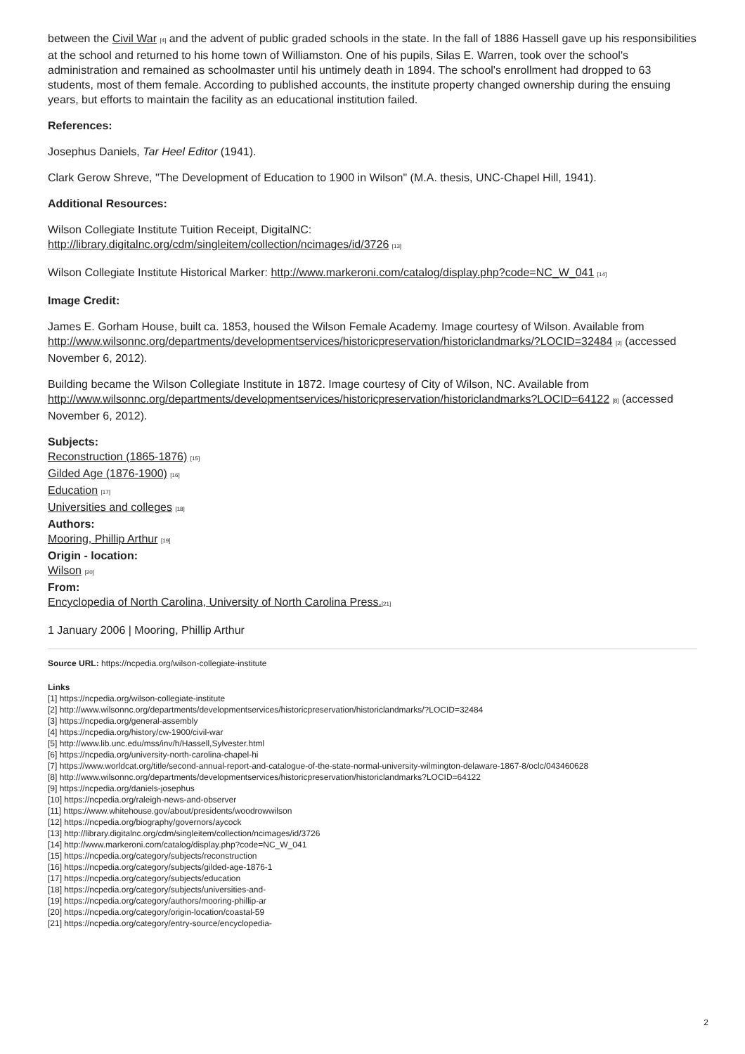between the Civil War <sup>[4]</sup> and the advent of public graded schools in the state. In the fall of 1886 Hassell gave up his responsibilities at the school and returned to his home town of Williamston. One of his pupils, Silas E. Warren, took over the school's administration and remained as schoolmaster until his untimely death in 1894. The school's enrollment had dropped to 63 students, most of them female. According to published accounts, the institute property changed ownership during the ensuing years, but efforts to maintain the facility as an educational institution failed.
References:
Josephus Daniels, Tar Heel Editor (1941).
Clark Gerow Shreve, "The Development of Education to 1900 in Wilson" (M.A. thesis, UNC-Chapel Hill, 1941).
Additional Resources:
Wilson Collegiate Institute Tuition Receipt, DigitalNC:
http://library.digitalnc.org/cdm/singleitem/collection/ncimages/id/3726 <sup>[13]</sup>
Wilson Collegiate Institute Historical Marker: http://www.markeroni.com/catalog/display.php?code=NC_W_041 <sup>[14]</sup>
Image Credit:
James E. Gorham House, built ca. 1853, housed the Wilson Female Academy. Image courtesy of Wilson. Available from http://www.wilsonnc.org/departments/developmentservices/historicpreservation/historiclandmarks/?LOCID=32484 <sup>[2]</sup> (accessed November 6, 2012).
Building became the Wilson Collegiate Institute in 1872. Image courtesy of City of Wilson, NC. Available from http://www.wilsonnc.org/departments/developmentservices/historicpreservation/historiclandmarks?LOCID=64122 <sup>[8]</sup> (accessed November 6, 2012).
Subjects:
Reconstruction (1865-1876) <sup>[15]</sup>
Gilded Age (1876-1900) <sup>[16]</sup>
Education <sup>[17]</sup>
Universities and colleges <sup>[18]</sup>
Authors:
Mooring, Phillip Arthur <sup>[19]</sup>
Origin - location:
Wilson <sup>[20]</sup>
From:
Encyclopedia of North Carolina, University of North Carolina Press.<sup>[21]</sup>
1 January 2006 | Mooring, Phillip Arthur
Source URL: https://ncpedia.org/wilson-collegiate-institute
Links
[1] https://ncpedia.org/wilson-collegiate-institute
[2] http://www.wilsonnc.org/departments/developmentservices/historicpreservation/historiclandmarks/?LOCID=32484
[3] https://ncpedia.org/general-assembly
[4] https://ncpedia.org/history/cw-1900/civil-war
[5] http://www.lib.unc.edu/mss/inv/h/Hassell,Sylvester.html
[6] https://ncpedia.org/university-north-carolina-chapel-hi
[7] https://www.worldcat.org/title/second-annual-report-and-catalogue-of-the-state-normal-university-wilmington-delaware-1867-8/oclc/043460628
[8] http://www.wilsonnc.org/departments/developmentservices/historicpreservation/historiclandmarks?LOCID=64122
[9] https://ncpedia.org/daniels-josephus
[10] https://ncpedia.org/raleigh-news-and-observer
[11] https://www.whitehouse.gov/about/presidents/woodrowwilson
[12] https://ncpedia.org/biography/governors/aycock
[13] http://library.digitalnc.org/cdm/singleitem/collection/ncimages/id/3726
[14] http://www.markeroni.com/catalog/display.php?code=NC_W_041
[15] https://ncpedia.org/category/subjects/reconstruction
[16] https://ncpedia.org/category/subjects/gilded-age-1876-1
[17] https://ncpedia.org/category/subjects/education
[18] https://ncpedia.org/category/subjects/universities-and-
[19] https://ncpedia.org/category/authors/mooring-phillip-ar
[20] https://ncpedia.org/category/origin-location/coastal-59
[21] https://ncpedia.org/category/entry-source/encyclopedia-
2